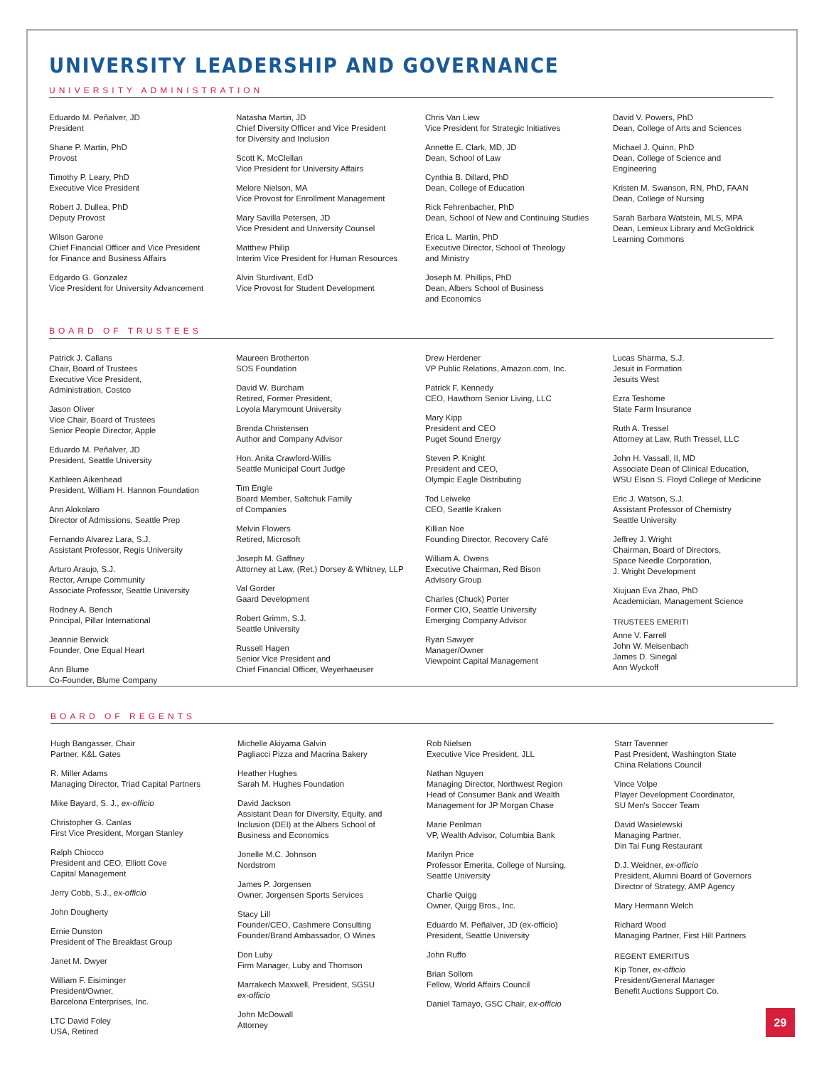UNIVERSITY LEADERSHIP AND GOVERNANCE
UNIVERSITY ADMINISTRATION
Eduardo M. Peñalver, JD
President
Shane P. Martin, PhD
Provost
Timothy P. Leary, PhD
Executive Vice President
Robert J. Dullea, PhD
Deputy Provost
Wilson Garone
Chief Financial Officer and Vice President
for Finance and Business Affairs
Edgardo G. Gonzalez
Vice President for University Advancement
Natasha Martin, JD
Chief Diversity Officer and Vice President
for Diversity and Inclusion
Scott K. McClellan
Vice President for University Affairs
Melore Nielson, MA
Vice Provost for Enrollment Management
Mary Savilla Petersen, JD
Vice President and University Counsel
Matthew Philip
Interim Vice President for Human Resources
Alvin Sturdivant, EdD
Vice Provost for Student Development
Chris Van Liew
Vice President for Strategic Initiatives
Annette E. Clark, MD, JD
Dean, School of Law
Cynthia B. Dillard, PhD
Dean, College of Education
Rick Fehrenbacher, PhD
Dean, School of New and Continuing Studies
Erica L. Martin, PhD
Executive Director, School of Theology
and Ministry
Joseph M. Phillips, PhD
Dean, Albers School of Business
and Economics
David V. Powers, PhD
Dean, College of Arts and Sciences
Michael J. Quinn, PhD
Dean, College of Science and
Engineering
Kristen M. Swanson, RN, PhD, FAAN
Dean, College of Nursing
Sarah Barbara Watstein, MLS, MPA
Dean, Lemieux Library and McGoldrick
Learning Commons
BOARD OF TRUSTEES
Patrick J. Callans
Chair, Board of Trustees
Executive Vice President,
Administration, Costco
Jason Oliver
Vice Chair, Board of Trustees
Senior People Director, Apple
Eduardo M. Peñalver, JD
President, Seattle University
Kathleen Aikenhead
President, William H. Hannon Foundation
Ann Alokolaro
Director of Admissions, Seattle Prep
Fernando Alvarez Lara, S.J.
Assistant Professor, Regis University
Arturo Araujo, S.J.
Rector, Arrupe Community
Associate Professor, Seattle University
Rodney A. Bench
Principal, Pillar International
Jeannie Berwick
Founder, One Equal Heart
Ann Blume
Co-Founder, Blume Company
Maureen Brotherton
SOS Foundation
David W. Burcham
Retired, Former President,
Loyola Marymount University
Brenda Christensen
Author and Company Advisor
Hon. Anita Crawford-Willis
Seattle Municipal Court Judge
Tim Engle
Board Member, Saltchuk Family
of Companies
Melvin Flowers
Retired, Microsoft
Joseph M. Gaffney
Attorney at Law, (Ret.) Dorsey & Whitney, LLP
Val Gorder
Gaard Development
Robert Grimm, S.J.
Seattle University
Russell Hagen
Senior Vice President and
Chief Financial Officer, Weyerhaeuser
Drew Herdener
VP Public Relations, Amazon.com, Inc.
Patrick F. Kennedy
CEO, Hawthorn Senior Living, LLC
Mary Kipp
President and CEO
Puget Sound Energy
Steven P. Knight
President and CEO,
Olympic Eagle Distributing
Tod Leiweke
CEO, Seattle Kraken
Killian Noe
Founding Director, Recovery Café
William A. Owens
Executive Chairman, Red Bison
Advisory Group
Charles (Chuck) Porter
Former CIO, Seattle University
Emerging Company Advisor
Ryan Sawyer
Manager/Owner
Viewpoint Capital Management
Lucas Sharma, S.J.
Jesuit in Formation
Jesuits West
Ezra Teshome
State Farm Insurance
Ruth A. Tressel
Attorney at Law, Ruth Tressel, LLC
John H. Vassall, II, MD
Associate Dean of Clinical Education,
WSU Elson S. Floyd College of Medicine
Eric J. Watson, S.J.
Assistant Professor of Chemistry
Seattle University
Jeffrey J. Wright
Chairman, Board of Directors,
Space Needle Corporation,
J. Wright Development
Xiujuan Eva Zhao, PhD
Academician, Management Science
TRUSTEES EMERITI
Anne V. Farrell
John W. Meisenbach
James D. Sinegal
Ann Wyckoff
BOARD OF REGENTS
Hugh Bangasser, Chair
Partner, K&L Gates
R. Miller Adams
Managing Director, Triad Capital Partners
Mike Bayard, S. J., ex-officio
Christopher G. Canlas
First Vice President, Morgan Stanley
Ralph Chiocco
President and CEO, Elliott Cove
Capital Management
Jerry Cobb, S.J., ex-officio
John Dougherty
Ernie Dunston
President of The Breakfast Group
Janet M. Dwyer
William F. Eisiminger
President/Owner,
Barcelona Enterprises, Inc.
LTC David Foley
USA, Retired
Michelle Akiyama Galvin
Pagliacci Pizza and Macrina Bakery
Heather Hughes
Sarah M. Hughes Foundation
David Jackson
Assistant Dean for Diversity, Equity, and
Inclusion (DEI) at the Albers School of
Business and Economics
Jonelle M.C. Johnson
Nordstrom
James P. Jorgensen
Owner, Jorgensen Sports Services
Stacy Lill
Founder/CEO, Cashmere Consulting
Founder/Brand Ambassador, O Wines
Don Luby
Firm Manager, Luby and Thomson
Marrakech Maxwell, President, SGSU
ex-officio
John McDowall
Attorney
Rob Nielsen
Executive Vice President, JLL
Nathan Nguyen
Managing Director, Northwest Region
Head of Consumer Bank and Wealth
Management for JP Morgan Chase
Marie Perilman
VP, Wealth Advisor, Columbia Bank
Marilyn Price
Professor Emerita, College of Nursing,
Seattle University
Charlie Quigg
Owner, Quigg Bros., Inc.
Eduardo M. Peñalver, JD (ex-officio)
President, Seattle University
John Ruffo
Brian Sollom
Fellow, World Affairs Council
Daniel Tamayo, GSC Chair, ex-officio
Starr Tavenner
Past President, Washington State
China Relations Council
Vince Volpe
Player Development Coordinator,
SU Men's Soccer Team
David Wasielewski
Managing Partner,
Din Tai Fung Restaurant
D.J. Weidner, ex-officio
President, Alumni Board of Governors
Director of Strategy, AMP Agency
Mary Hermann Welch
Richard Wood
Managing Partner, First Hill Partners
REGENT EMERITUS
Kip Toner, ex-officio
President/General Manager
Benefit Auctions Support Co.
29